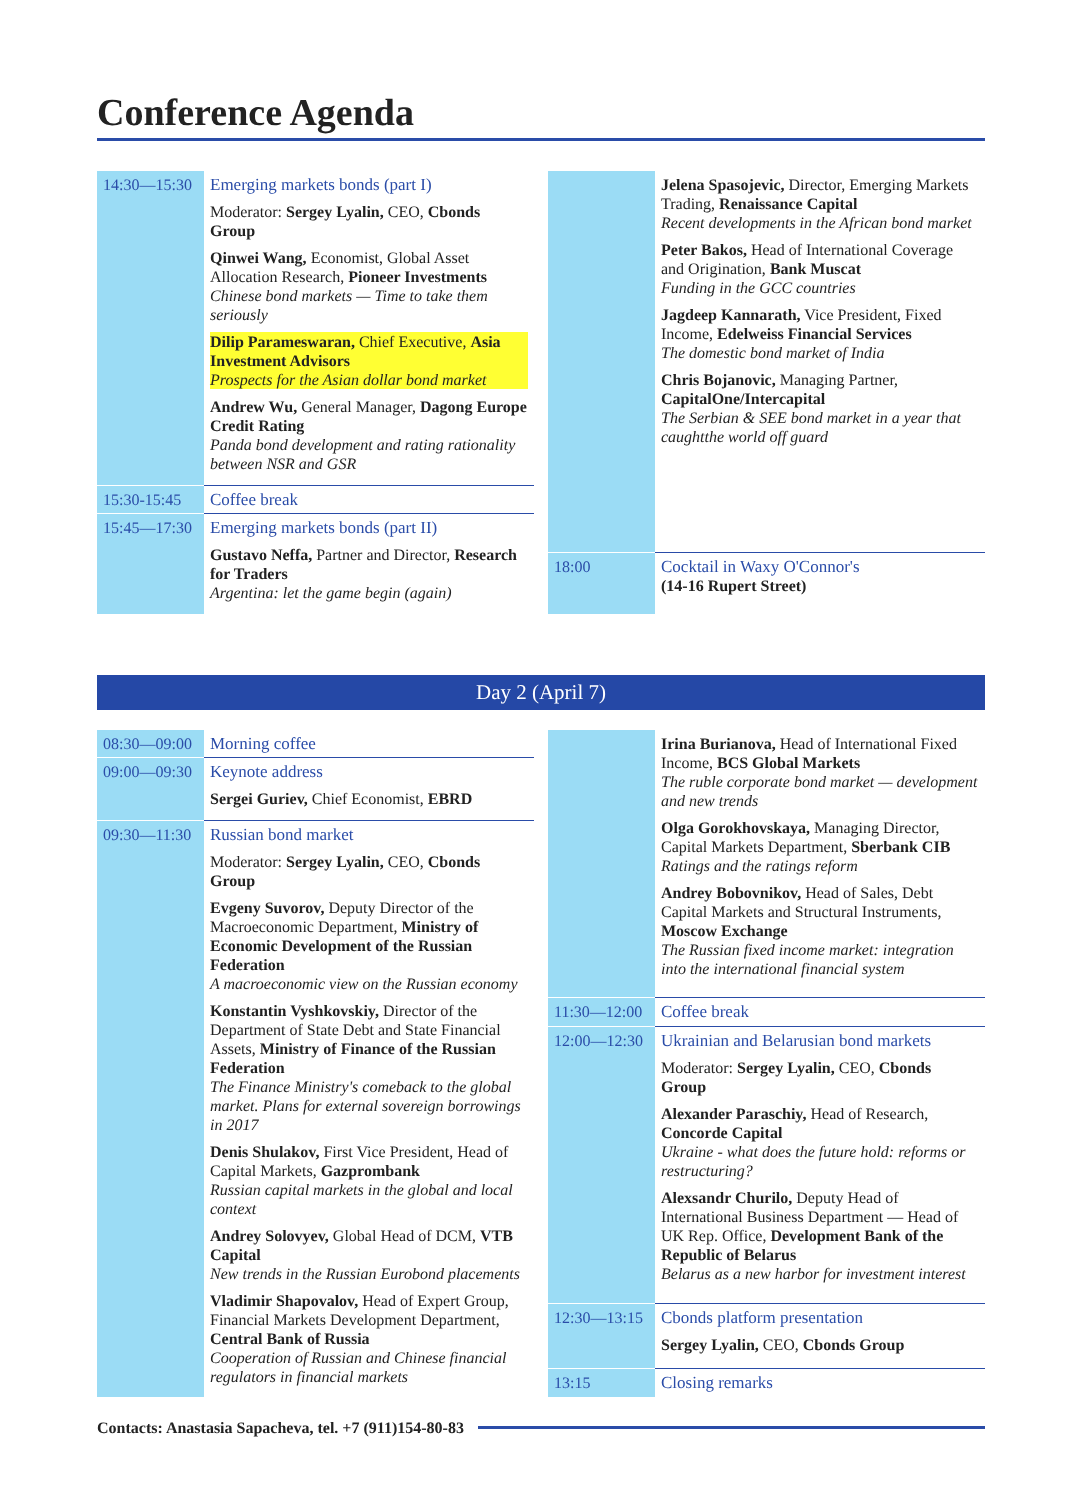Conference Agenda
| 14:30—15:30 | Emerging markets bonds (part I) Moderator: Sergey Lyalin, CEO, Cbonds Group Qinwei Wang, Economist, Global Asset Allocation Research, Pioneer Investments Chinese bond markets — Time to take them seriously Dilip Parameswaran, Chief Executive, Asia Investment Advisors Prospects for the Asian dollar bond market Andrew Wu, General Manager, Dagong Europe Credit Rating Panda bond development and rating rationality between NSR and GSR |
| 15:30-15:45 | Coffee break |
| 15:45—17:30 | Emerging markets bonds (part II) Gustavo Neffa, Partner and Director, Research for Traders Argentina: let the game begin (again) |
| | Jelena Spasojevic, Director, Emerging Markets Trading, Renaissance Capital Recent developments in the African bond market Peter Bakos, Head of International Coverage and Origination, Bank Muscat Funding in the GCC countries Jagdeep Kannarath, Vice President, Fixed Income, Edelweiss Financial Services The domestic bond market of India Chris Bojanovic, Managing Partner, CapitalOne/Intercapital The Serbian & SEE bond market in a year that caughtthe world off guard |
| 18:00 | Cocktail in Waxy O'Connor's (14-16 Rupert Street) |
Day 2 (April 7)
| 08:30—09:00 | Morning coffee |
| 09:00—09:30 | Keynote address Sergei Guriev, Chief Economist, EBRD |
| 09:30—11:30 | Russian bond market Moderator: Sergey Lyalin, CEO, Cbonds Group Evgeny Suvorov, Deputy Director of the Macroeconomic Department, Ministry of Economic Development of the Russian Federation A macroeconomic view on the Russian economy Konstantin Vyshkovskiy, Director of the Department of State Debt and State Financial Assets, Ministry of Finance of the Russian Federation The Finance Ministry's comeback to the global market. Plans for external sovereign borrowings in 2017 Denis Shulakov, First Vice President, Head of Capital Markets, Gazprombank Russian capital markets in the global and local context Andrey Solovyev, Global Head of DCM, VTB Capital New trends in the Russian Eurobond placements Vladimir Shapovalov, Head of Expert Group, Financial Markets Development Department, Central Bank of Russia Cooperation of Russian and Chinese financial regulators in financial markets |
| | Irina Burianova, Head of International Fixed Income, BCS Global Markets The ruble corporate bond market — development and new trends Olga Gorokhovskaya, Managing Director, Capital Markets Department, Sberbank CIB Ratings and the ratings reform Andrey Bobovnikov, Head of Sales, Debt Capital Markets and Structural Instruments, Moscow Exchange The Russian fixed income market: integration into the international financial system |
| 11:30—12:00 | Coffee break |
| 12:00—12:30 | Ukrainian and Belarusian bond markets Moderator: Sergey Lyalin, CEO, Cbonds Group Alexander Paraschiy, Head of Research, Concorde Capital Ukraine - what does the future hold: reforms or restructuring? Alexsandr Churilo, Deputy Head of International Business Department — Head of UK Rep. Office, Development Bank of the Republic of Belarus Belarus as a new harbor for investment interest |
| 12:30—13:15 | Cbonds platform presentation Sergey Lyalin, CEO, Cbonds Group |
| 13:15 | Closing remarks |
Contacts: Anastasia Sapacheva, tel. +7 (911)154-80-83